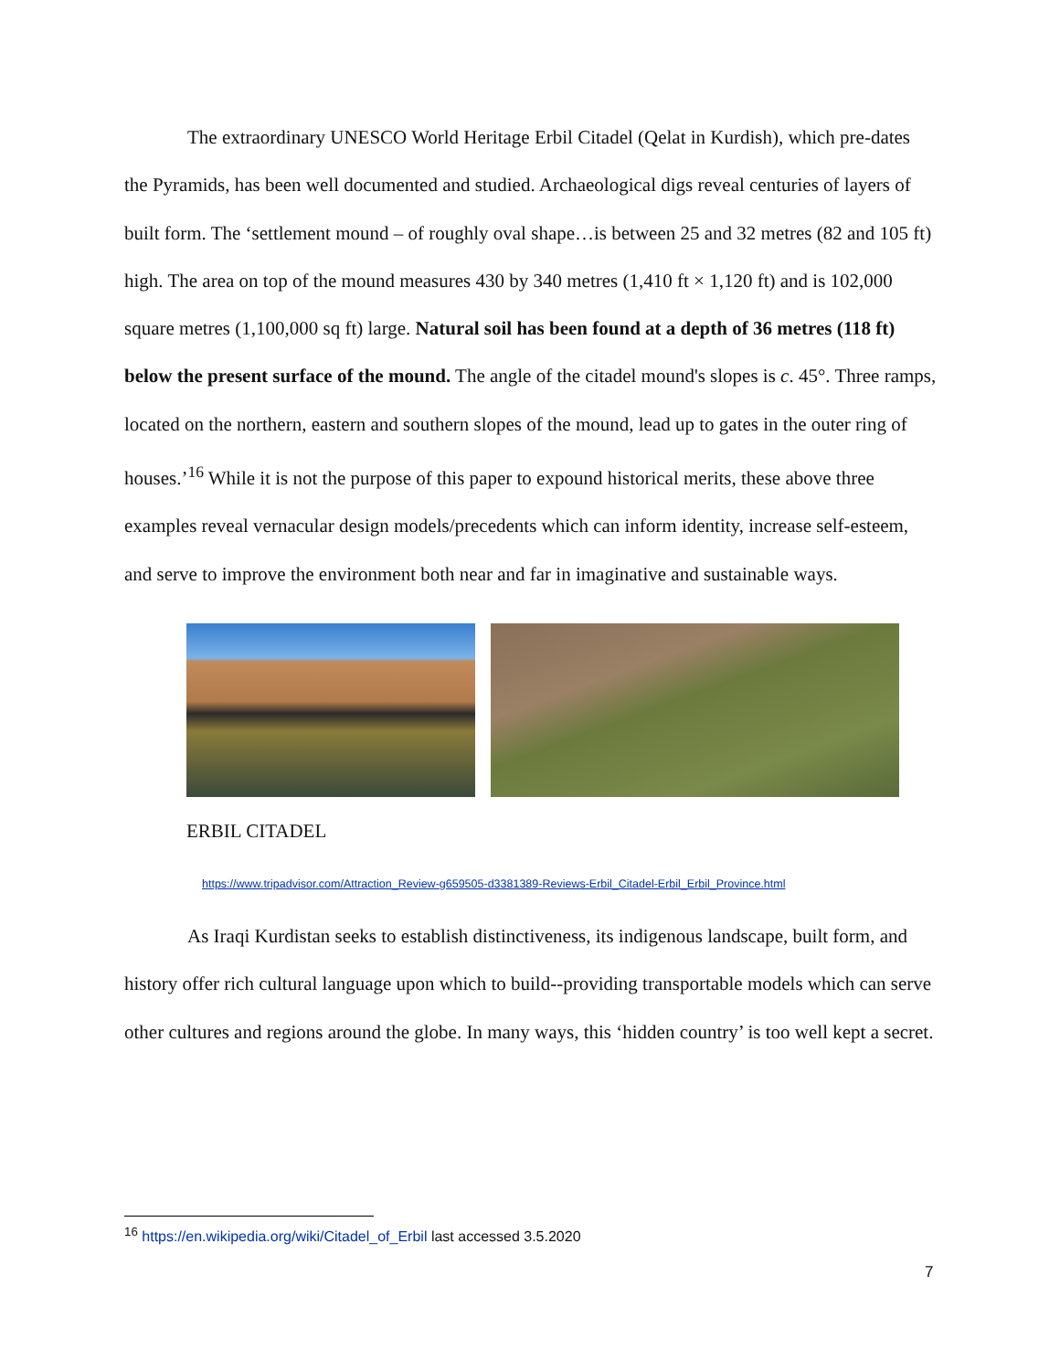The extraordinary UNESCO World Heritage Erbil Citadel (Qelat in Kurdish), which pre-dates the Pyramids, has been well documented and studied. Archaeological digs reveal centuries of layers of built form. The ‘settlement mound – of roughly oval shape…is between 25 and 32 metres (82 and 105 ft) high. The area on top of the mound measures 430 by 340 metres (1,410 ft × 1,120 ft) and is 102,000 square metres (1,100,000 sq ft) large. Natural soil has been found at a depth of 36 metres (118 ft) below the present surface of the mound. The angle of the citadel mound's slopes is c. 45°. Three ramps, located on the northern, eastern and southern slopes of the mound, lead up to gates in the outer ring of houses.’<sup>16</sup> While it is not the purpose of this paper to expound historical merits, these above three examples reveal vernacular design models/precedents which can inform identity, increase self-esteem, and serve to improve the environment both near and far in imaginative and sustainable ways.
ERBIL CITADEL
https://www.tripadvisor.com/Attraction_Review-g659505-d3381389-Reviews-Erbil_Citadel-Erbil_Erbil_Province.html
As Iraqi Kurdistan seeks to establish distinctiveness, its indigenous landscape, built form, and history offer rich cultural language upon which to build--providing transportable models which can serve other cultures and regions around the globe. In many ways, this ‘hidden country’ is too well kept a secret.
<sup>16</sup> https://en.wikipedia.org/wiki/Citadel_of_Erbil last accessed 3.5.2020
7